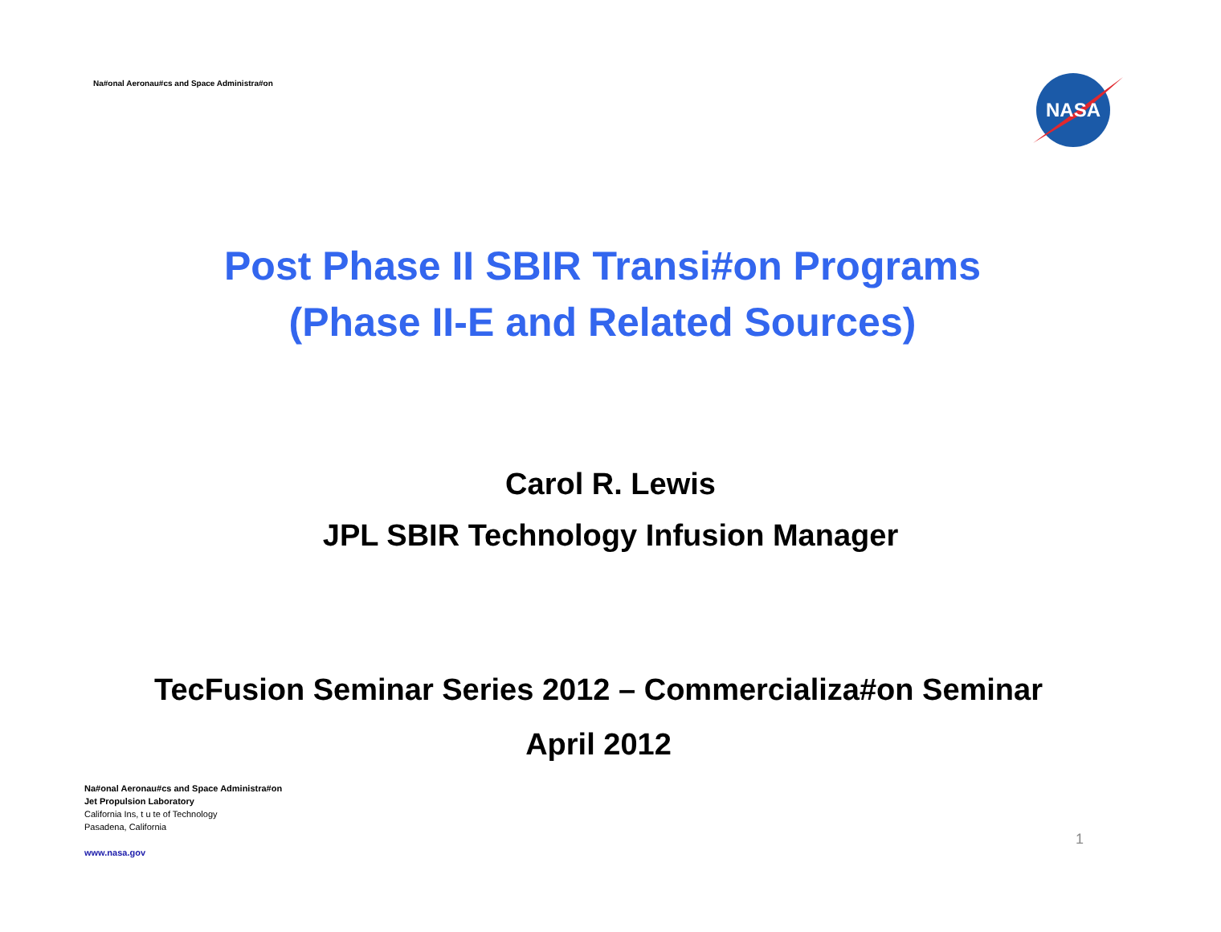Na#onal Aeronau#cs and Space Administra#on
NASA
Post Phase II SBIR Transi#on Programs
(Phase II-E and Related Sources)
Carol R. Lewis
JPL SBIR Technology Infusion Manager
TecFusion Seminar Series 2012 – Commercializa#on Seminar
April 2012
Na#onal Aeronau#cs and Space Administra#on
Jet Propulsion Laboratory
California Ins, t u te of Technology
Pasadena, California
www.nasa.gov
1